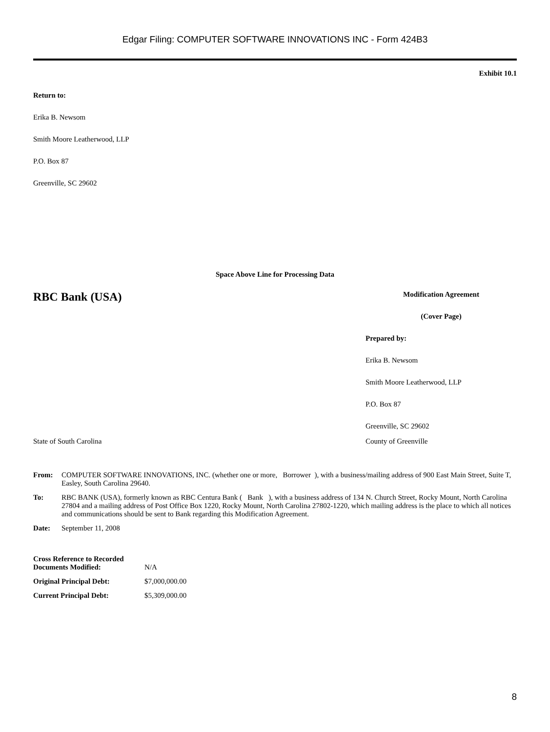Edgar Filing: COMPUTER SOFTWARE INNOVATIONS INC - Form 424B3
Exhibit 10.1
Return to:
Erika B. Newsom
Smith Moore Leatherwood, LLP
P.O. Box 87
Greenville, SC 29602
Space Above Line for Processing Data
RBC Bank (USA)
Modification Agreement
(Cover Page)
Prepared by:
Erika B. Newsom
Smith Moore Leatherwood, LLP
P.O. Box 87
Greenville, SC 29602
State of South Carolina County of Greenville
From: COMPUTER SOFTWARE INNOVATIONS, INC. (whether one or more, Borrower ), with a business/mailing address of 900 East Main Street, Suite T, Easley, South Carolina 29640.
To: RBC BANK (USA), formerly known as RBC Centura Bank ( Bank ), with a business address of 134 N. Church Street, Rocky Mount, North Carolina 27804 and a mailing address of Post Office Box 1220, Rocky Mount, North Carolina 27802-1220, which mailing address is the place to which all notices and communications should be sent to Bank regarding this Modification Agreement.
Date: September 11, 2008
Cross Reference to Recorded Documents Modified:
N/A
Original Principal Debt: $7,000,000.00
Current Principal Debt: $5,309,000.00
8